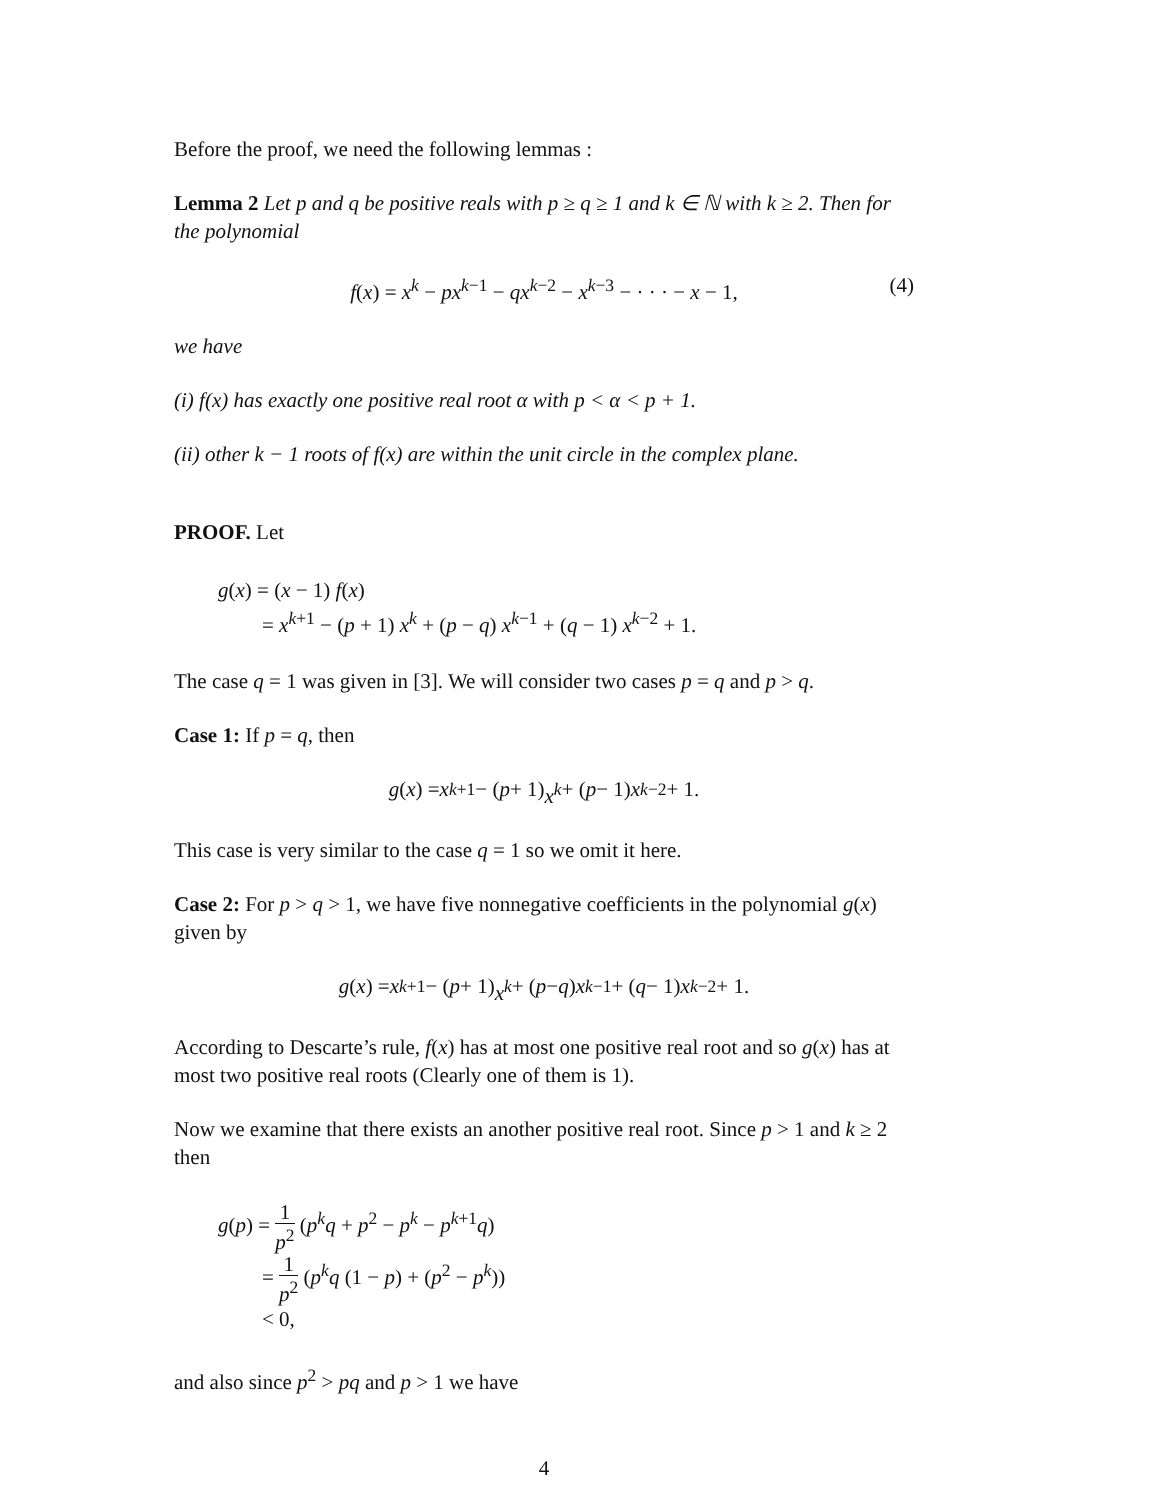Before the proof, we need the following lemmas :
Lemma 2 Let p and q be positive reals with p ≥ q ≥ 1 and k ∈ ℕ with k ≥ 2. Then for the polynomial
f(x) = x<sup>k</sup> − px<sup>k−1</sup> − qx<sup>k−2</sup> − x<sup>k−3</sup> − · · · − x − 1, (4)
we have
(i) f(x) has exactly one positive real root α with p < α < p + 1.
(ii) other k − 1 roots of f(x) are within the unit circle in the complex plane.
PROOF. Let
g(x) = (x − 1) f(x)
= x<sup>k+1</sup> − (p + 1) x<sup>k</sup> + (p − q) x<sup>k−1</sup> + (q − 1) x<sup>k−2</sup> + 1.
The case q = 1 was given in [3]. We will consider two cases p = q and p > q.
Case 1: If p = q, then
g (x) = x<sup>k+1</sup> − (p + 1) x<sup>k</sup> + (p − 1) x<sup>k−2</sup> + 1.
This case is very similar to the case q = 1 so we omit it here.
Case 2: For p > q > 1, we have five nonnegative coefficients in the polynomial g(x) given by
g (x) = x<sup>k+1</sup> − (p + 1) x<sup>k</sup> + (p − q) x<sup>k−1</sup> + (q − 1) x<sup>k−2</sup> + 1.
According to Descarte’s rule, f(x) has at most one positive real root and so g(x) has at most two positive real roots (Clearly one of them is 1).
Now we examine that there exists an another positive real root. Since p > 1 and k ≥ 2 then
g(p) = 1 p<sup>2</sup> (p<sup>k</sup>q + p<sup>2</sup> − p<sup>k</sup> − p<sup>k+1</sup>q)
= 1 p<sup>2</sup> (p<sup>k</sup>q (1 − p) + (p<sup>2</sup> − p<sup>k</sup>))
< 0,
and also since p<sup>2</sup> > pq and p > 1 we have
4